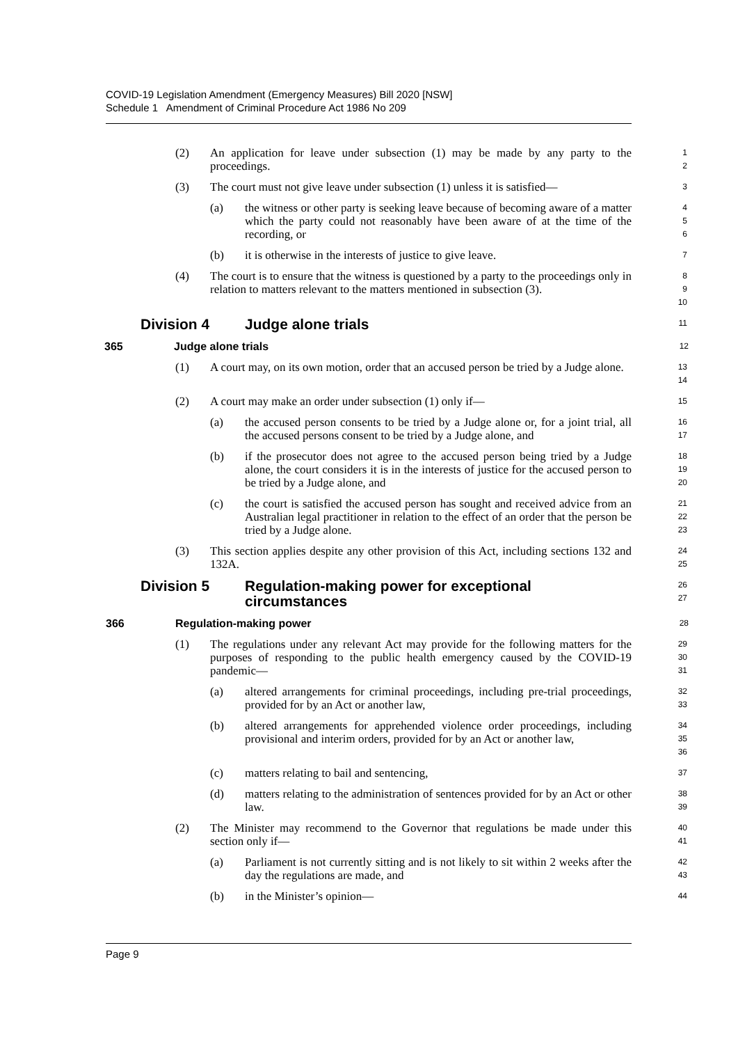COVID-19 Legislation Amendment (Emergency Measures) Bill 2020 [NSW]
Schedule 1 Amendment of Criminal Procedure Act 1986 No 209
(2) An application for leave under subsection (1) may be made by any party to the proceedings.
1
2
(3) The court must not give leave under subsection (1) unless it is satisfied—
3
(a) the witness or other party is seeking leave because of becoming aware of a matter which the party could not reasonably have been aware of at the time of the recording, or
4
5
6
(b) it is otherwise in the interests of justice to give leave.
7
(4) The court is to ensure that the witness is questioned by a party to the proceedings only in relation to matters relevant to the matters mentioned in subsection (3).
8
9
10
Division 4 Judge alone trials
11
365 Judge alone trials
12
(1) A court may, on its own motion, order that an accused person be tried by a Judge alone.
13
14
(2) A court may make an order under subsection (1) only if—
15
(a) the accused person consents to be tried by a Judge alone or, for a joint trial, all the accused persons consent to be tried by a Judge alone, and
16
17
(b) if the prosecutor does not agree to the accused person being tried by a Judge alone, the court considers it is in the interests of justice for the accused person to be tried by a Judge alone, and
18
19
20
(c) the court is satisfied the accused person has sought and received advice from an Australian legal practitioner in relation to the effect of an order that the person be tried by a Judge alone.
21
22
23
(3) This section applies despite any other provision of this Act, including sections 132 and 132A.
24
25
Division 5 Regulation-making power for exceptional circumstances
26
27
366 Regulation-making power
28
(1) The regulations under any relevant Act may provide for the following matters for the purposes of responding to the public health emergency caused by the COVID-19 pandemic—
29
30
31
(a) altered arrangements for criminal proceedings, including pre-trial proceedings, provided for by an Act or another law,
32
33
(b) altered arrangements for apprehended violence order proceedings, including provisional and interim orders, provided for by an Act or another law,
34
35
36
(c) matters relating to bail and sentencing,
37
(d) matters relating to the administration of sentences provided for by an Act or other law.
38
39
(2) The Minister may recommend to the Governor that regulations be made under this section only if—
40
41
(a) Parliament is not currently sitting and is not likely to sit within 2 weeks after the day the regulations are made, and
42
43
(b) in the Minister’s opinion—
44
Page 9